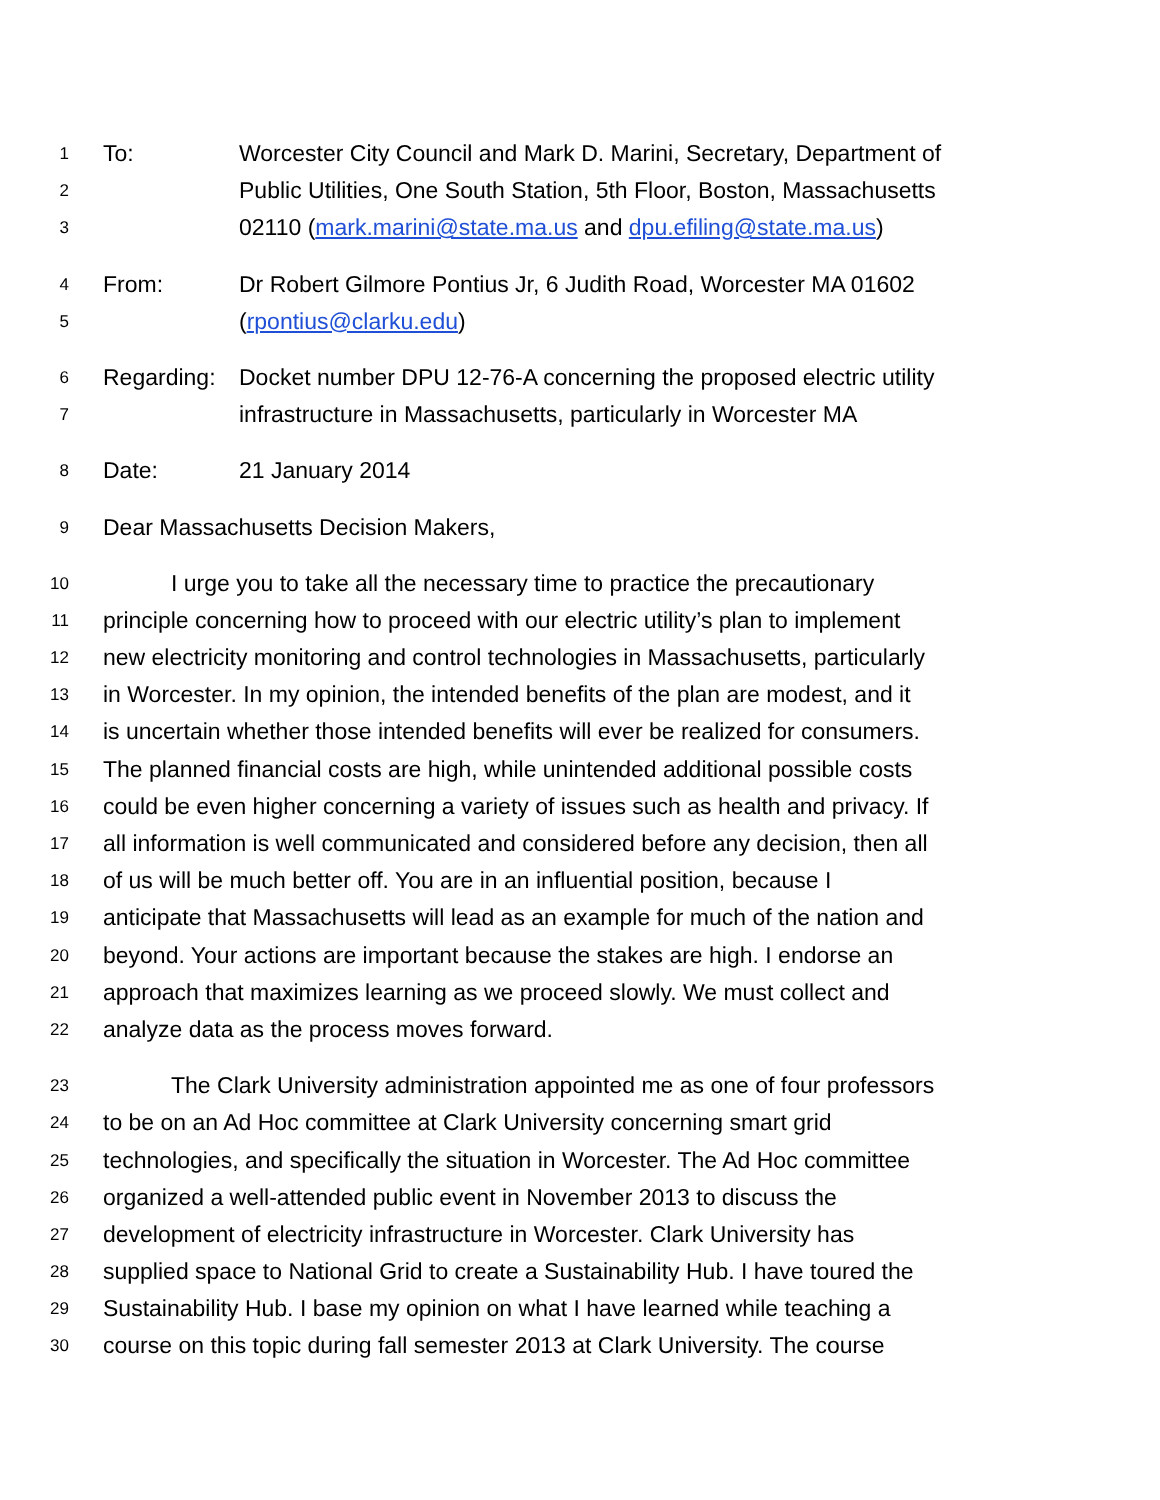1 To: Worcester City Council and Mark D. Marini, Secretary, Department of
2 Public Utilities, One South Station, 5th Floor, Boston, Massachusetts
3 02110 (mark.marini@state.ma.us and dpu.efiling@state.ma.us)
4 From: Dr Robert Gilmore Pontius Jr, 6 Judith Road, Worcester MA 01602
5 (rpontius@clarku.edu)
6 Regarding: Docket number DPU 12-76-A concerning the proposed electric utility
7 infrastructure in Massachusetts, particularly in Worcester MA
8 Date: 21 January 2014
9 Dear Massachusetts Decision Makers,
10 I urge you to take all the necessary time to practice the precautionary
11 principle concerning how to proceed with our electric utility’s plan to implement
12 new electricity monitoring and control technologies in Massachusetts, particularly
13 in Worcester. In my opinion, the intended benefits of the plan are modest, and it
14 is uncertain whether those intended benefits will ever be realized for consumers.
15 The planned financial costs are high, while unintended additional possible costs
16 could be even higher concerning a variety of issues such as health and privacy. If
17 all information is well communicated and considered before any decision, then all
18 of us will be much better off. You are in an influential position, because I
19 anticipate that Massachusetts will lead as an example for much of the nation and
20 beyond. Your actions are important because the stakes are high. I endorse an
21 approach that maximizes learning as we proceed slowly. We must collect and
22 analyze data as the process moves forward.
23 The Clark University administration appointed me as one of four professors
24 to be on an Ad Hoc committee at Clark University concerning smart grid
25 technologies, and specifically the situation in Worcester. The Ad Hoc committee
26 organized a well-attended public event in November 2013 to discuss the
27 development of electricity infrastructure in Worcester. Clark University has
28 supplied space to National Grid to create a Sustainability Hub. I have toured the
29 Sustainability Hub. I base my opinion on what I have learned while teaching a
30 course on this topic during fall semester 2013 at Clark University. The course